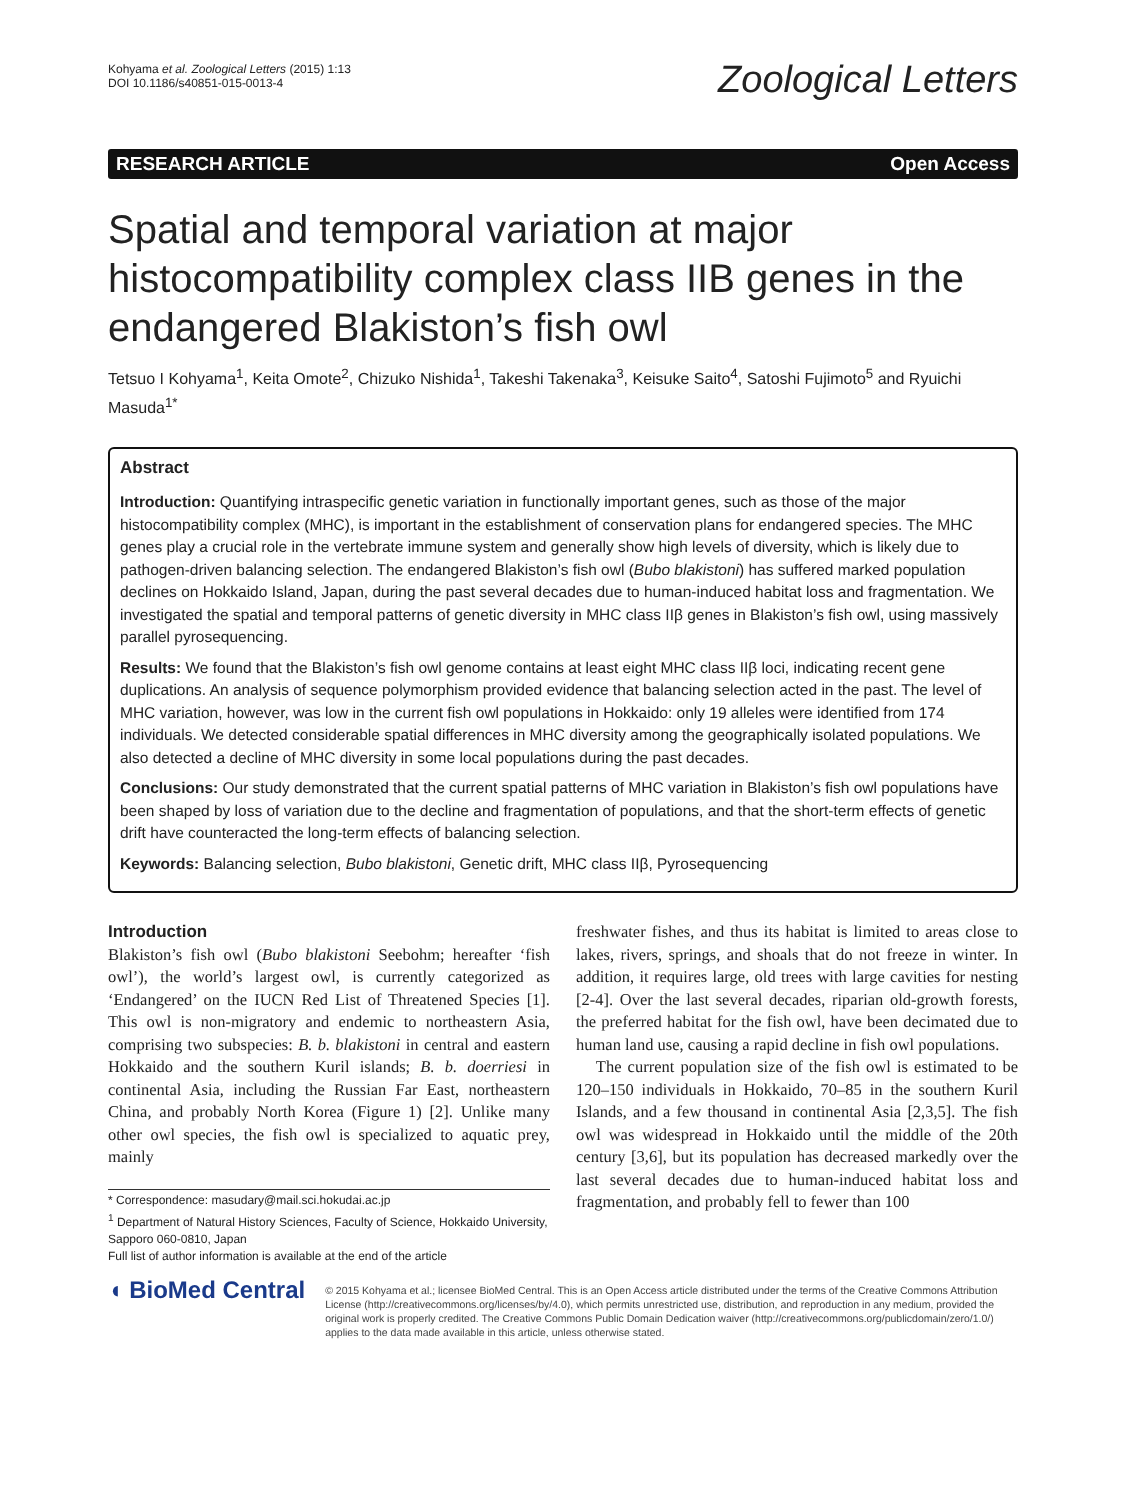Kohyama et al. Zoological Letters (2015) 1:13
DOI 10.1186/s40851-015-0013-4
Zoological Letters
RESEARCH ARTICLE Open Access
Spatial and temporal variation at major histocompatibility complex class IIB genes in the endangered Blakiston’s fish owl
Tetsuo I Kohyama<sup>1</sup>, Keita Omote<sup>2</sup>, Chizuko Nishida<sup>1</sup>, Takeshi Takenaka<sup>3</sup>, Keisuke Saito<sup>4</sup>, Satoshi Fujimoto<sup>5</sup> and Ryuichi Masuda<sup>1*</sup>
Abstract
Introduction: Quantifying intraspecific genetic variation in functionally important genes, such as those of the major histocompatibility complex (MHC), is important in the establishment of conservation plans for endangered species. The MHC genes play a crucial role in the vertebrate immune system and generally show high levels of diversity, which is likely due to pathogen-driven balancing selection. The endangered Blakiston’s fish owl (Bubo blakistoni) has suffered marked population declines on Hokkaido Island, Japan, during the past several decades due to human-induced habitat loss and fragmentation. We investigated the spatial and temporal patterns of genetic diversity in MHC class IIβ genes in Blakiston’s fish owl, using massively parallel pyrosequencing.
Results: We found that the Blakiston’s fish owl genome contains at least eight MHC class IIβ loci, indicating recent gene duplications. An analysis of sequence polymorphism provided evidence that balancing selection acted in the past. The level of MHC variation, however, was low in the current fish owl populations in Hokkaido: only 19 alleles were identified from 174 individuals. We detected considerable spatial differences in MHC diversity among the geographically isolated populations. We also detected a decline of MHC diversity in some local populations during the past decades.
Conclusions: Our study demonstrated that the current spatial patterns of MHC variation in Blakiston’s fish owl populations have been shaped by loss of variation due to the decline and fragmentation of populations, and that the short-term effects of genetic drift have counteracted the long-term effects of balancing selection.
Keywords: Balancing selection, Bubo blakistoni, Genetic drift, MHC class IIβ, Pyrosequencing
Introduction
Blakiston’s fish owl (Bubo blakistoni Seebohm; hereafter ‘fish owl’), the world’s largest owl, is currently categorized as ‘Endangered’ on the IUCN Red List of Threatened Species [1]. This owl is non-migratory and endemic to northeastern Asia, comprising two subspecies: B. b. blakistoni in central and eastern Hokkaido and the southern Kuril islands; B. b. doerriesi in continental Asia, including the Russian Far East, northeastern China, and probably North Korea (Figure 1) [2]. Unlike many other owl species, the fish owl is specialized to aquatic prey, mainly
* Correspondence: masudary@mail.sci.hokudai.ac.jp
<sup>1</sup> Department of Natural History Sciences, Faculty of Science, Hokkaido University, Sapporo 060-0810, Japan
Full list of author information is available at the end of the article
freshwater fishes, and thus its habitat is limited to areas close to lakes, rivers, springs, and shoals that do not freeze in winter. In addition, it requires large, old trees with large cavities for nesting [2-4]. Over the last several decades, riparian old-growth forests, the preferred habitat for the fish owl, have been decimated due to human land use, causing a rapid decline in fish owl populations.
The current population size of the fish owl is estimated to be 120–150 individuals in Hokkaido, 70–85 in the southern Kuril Islands, and a few thousand in continental Asia [2,3,5]. The fish owl was widespread in Hokkaido until the middle of the 20th century [3,6], but its population has decreased markedly over the last several decades due to human-induced habitat loss and fragmentation, and probably fell to fewer than 100
◖ BioMed Central
© 2015 Kohyama et al.; licensee BioMed Central. This is an Open Access article distributed under the terms of the Creative Commons Attribution License (http://creativecommons.org/licenses/by/4.0), which permits unrestricted use, distribution, and reproduction in any medium, provided the original work is properly credited. The Creative Commons Public Domain Dedication waiver (http://creativecommons.org/publicdomain/zero/1.0/) applies to the data made available in this article, unless otherwise stated.